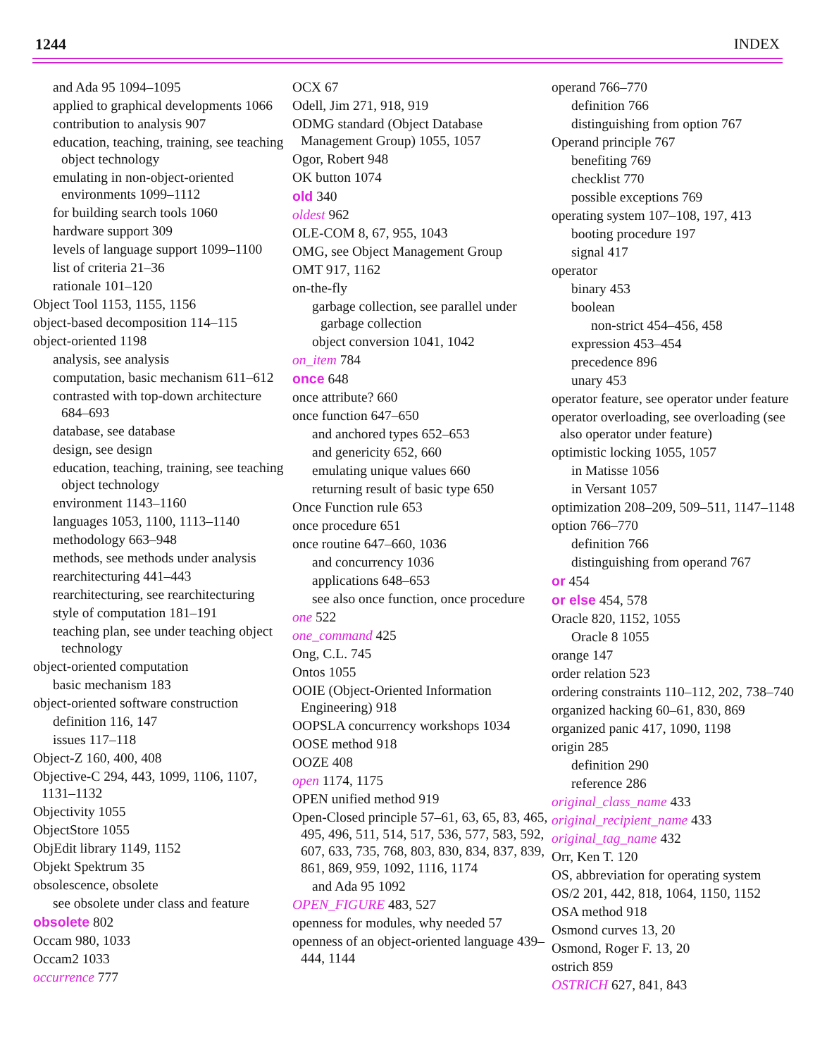1244 INDEX
and Ada 95 1094–1095
applied to graphical developments 1066
contribution to analysis 907
education, teaching, training, see teaching object technology
emulating in non-object-oriented environments 1099–1112
for building search tools 1060
hardware support 309
levels of language support 1099–1100
list of criteria 21–36
rationale 101–120
Object Tool 1153, 1155, 1156
object-based decomposition 114–115
object-oriented 1198
analysis, see analysis
computation, basic mechanism 611–612
contrasted with top-down architecture 684–693
database, see database
design, see design
education, teaching, training, see teaching object technology
environment 1143–1160
languages 1053, 1100, 1113–1140
methodology 663–948
methods, see methods under analysis
rearchitecturing 441–443
rearchitecturing, see rearchitecturing
style of computation 181–191
teaching plan, see under teaching object technology
object-oriented computation
basic mechanism 183
object-oriented software construction
definition 116, 147
issues 117–118
Object-Z 160, 400, 408
Objective-C 294, 443, 1099, 1106, 1107, 1131–1132
Objectivity 1055
ObjectStore 1055
ObjEdit library 1149, 1152
Objekt Spektrum 35
obsolescence, obsolete
see obsolete under class and feature
obsolete 802
Occam 980, 1033
Occam2 1033
occurrence 777
OCX 67
Odell, Jim 271, 918, 919
ODMG standard (Object Database Management Group) 1055, 1057
Ogor, Robert 948
OK button 1074
old 340
oldest 962
OLE-COM 8, 67, 955, 1043
OMG, see Object Management Group
OMT 917, 1162
on-the-fly
garbage collection, see parallel under garbage collection
object conversion 1041, 1042
on_item 784
once 648
once attribute? 660
once function 647–650
and anchored types 652–653
and genericity 652, 660
emulating unique values 660
returning result of basic type 650
Once Function rule 653
once procedure 651
once routine 647–660, 1036
and concurrency 1036
applications 648–653
see also once function, once procedure
one 522
one_command 425
Ong, C.L. 745
Ontos 1055
OOIE (Object-Oriented Information Engineering) 918
OOPSLA concurrency workshops 1034
OOSE method 918
OOZE 408
open 1174, 1175
OPEN unified method 919
Open-Closed principle 57–61, 63, 65, 83, 465, 495, 496, 511, 514, 517, 536, 577, 583, 592, 607, 633, 735, 768, 803, 830, 834, 837, 839, 861, 869, 959, 1092, 1116, 1174
and Ada 95 1092
OPEN_FIGURE 483, 527
openness for modules, why needed 57
openness of an object-oriented language 439–444, 1144
operand 766–770
definition 766
distinguishing from option 767
Operand principle 767
benefiting 769
checklist 770
possible exceptions 769
operating system 107–108, 197, 413
booting procedure 197
signal 417
operator
binary 453
boolean
non-strict 454–456, 458
expression 453–454
precedence 896
unary 453
operator feature, see operator under feature
operator overloading, see overloading (see also operator under feature)
optimistic locking 1055, 1057
in Matisse 1056
in Versant 1057
optimization 208–209, 509–511, 1147–1148
option 766–770
definition 766
distinguishing from operand 767
or 454
or else 454, 578
Oracle 820, 1152, 1055
Oracle 8 1055
orange 147
order relation 523
ordering constraints 110–112, 202, 738–740
organized hacking 60–61, 830, 869
organized panic 417, 1090, 1198
origin 285
definition 290
reference 286
original_class_name 433
original_recipient_name 433
original_tag_name 432
Orr, Ken T. 120
OS, abbreviation for operating system
OS/2 201, 442, 818, 1064, 1150, 1152
OSA method 918
Osmond curves 13, 20
Osmond, Roger F. 13, 20
ostrich 859
OSTRICH 627, 841, 843